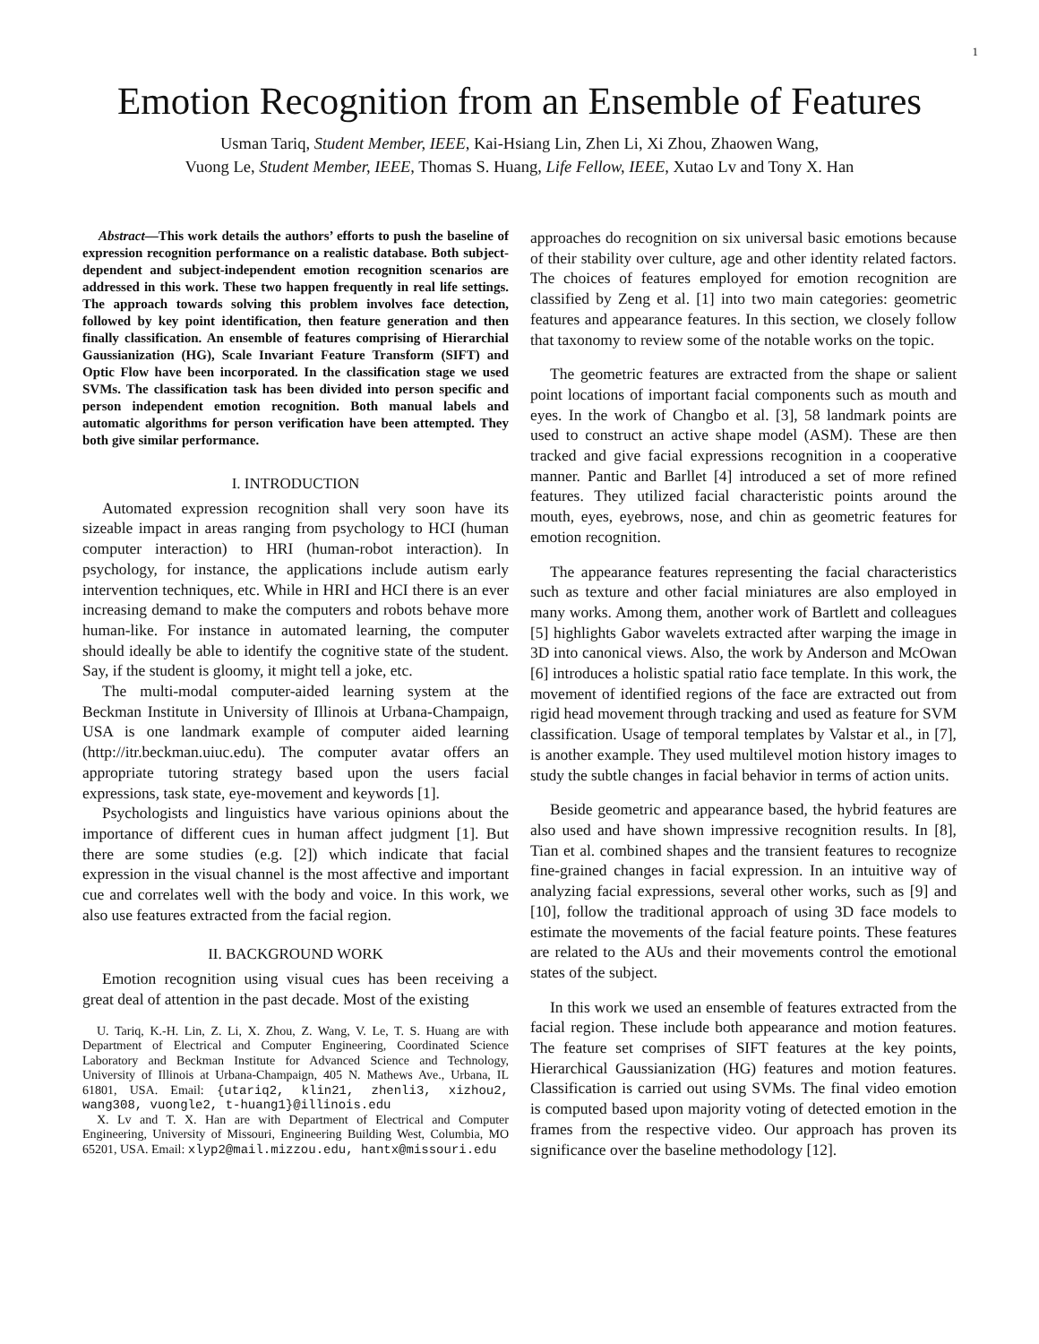1
Emotion Recognition from an Ensemble of Features
Usman Tariq, Student Member, IEEE, Kai-Hsiang Lin, Zhen Li, Xi Zhou, Zhaowen Wang,
Vuong Le, Student Member, IEEE, Thomas S. Huang, Life Fellow, IEEE, Xutao Lv and Tony X. Han
Abstract—This work details the authors’ efforts to push the baseline of expression recognition performance on a realistic database. Both subject-dependent and subject-independent emotion recognition scenarios are addressed in this work. These two happen frequently in real life settings. The approach towards solving this problem involves face detection, followed by key point identification, then feature generation and then finally classification. An ensemble of features comprising of Hierarchial Gaussianization (HG), Scale Invariant Feature Transform (SIFT) and Optic Flow have been incorporated. In the classification stage we used SVMs. The classification task has been divided into person specific and person independent emotion recognition. Both manual labels and automatic algorithms for person verification have been attempted. They both give similar performance.
I. INTRODUCTION
Automated expression recognition shall very soon have its sizeable impact in areas ranging from psychology to HCI (human computer interaction) to HRI (human-robot interaction). In psychology, for instance, the applications include autism early intervention techniques, etc. While in HRI and HCI there is an ever increasing demand to make the computers and robots behave more human-like. For instance in automated learning, the computer should ideally be able to identify the cognitive state of the student. Say, if the student is gloomy, it might tell a joke, etc.
The multi-modal computer-aided learning system at the Beckman Institute in University of Illinois at Urbana-Champaign, USA is one landmark example of computer aided learning (http://itr.beckman.uiuc.edu). The computer avatar offers an appropriate tutoring strategy based upon the users facial expressions, task state, eye-movement and keywords [1].
Psychologists and linguistics have various opinions about the importance of different cues in human affect judgment [1]. But there are some studies (e.g. [2]) which indicate that facial expression in the visual channel is the most affective and important cue and correlates well with the body and voice. In this work, we also use features extracted from the facial region.
II. BACKGROUND WORK
Emotion recognition using visual cues has been receiving a great deal of attention in the past decade. Most of the existing
U. Tariq, K.-H. Lin, Z. Li, X. Zhou, Z. Wang, V. Le, T. S. Huang are with Department of Electrical and Computer Engineering, Coordinated Science Laboratory and Beckman Institute for Advanced Science and Technology, University of Illinois at Urbana-Champaign, 405 N. Mathews Ave., Urbana, IL 61801, USA. Email: {utariq2, klin21, zhenli3, xizhou2, wang308, vuongle2, t-huang1}@illinois.edu
X. Lv and T. X. Han are with Department of Electrical and Computer Engineering, University of Missouri, Engineering Building West, Columbia, MO 65201, USA. Email: xlyp2@mail.mizzou.edu, hantx@missouri.edu
approaches do recognition on six universal basic emotions because of their stability over culture, age and other identity related factors. The choices of features employed for emotion recognition are classified by Zeng et al. [1] into two main categories: geometric features and appearance features. In this section, we closely follow that taxonomy to review some of the notable works on the topic.
The geometric features are extracted from the shape or salient point locations of important facial components such as mouth and eyes. In the work of Changbo et al. [3], 58 landmark points are used to construct an active shape model (ASM). These are then tracked and give facial expressions recognition in a cooperative manner. Pantic and Barllet [4] introduced a set of more refined features. They utilized facial characteristic points around the mouth, eyes, eyebrows, nose, and chin as geometric features for emotion recognition.
The appearance features representing the facial characteristics such as texture and other facial miniatures are also employed in many works. Among them, another work of Bartlett and colleagues [5] highlights Gabor wavelets extracted after warping the image in 3D into canonical views. Also, the work by Anderson and McOwan [6] introduces a holistic spatial ratio face template. In this work, the movement of identified regions of the face are extracted out from rigid head movement through tracking and used as feature for SVM classification. Usage of temporal templates by Valstar et al., in [7], is another example. They used multilevel motion history images to study the subtle changes in facial behavior in terms of action units.
Beside geometric and appearance based, the hybrid features are also used and have shown impressive recognition results. In [8], Tian et al. combined shapes and the transient features to recognize fine-grained changes in facial expression. In an intuitive way of analyzing facial expressions, several other works, such as [9] and [10], follow the traditional approach of using 3D face models to estimate the movements of the facial feature points. These features are related to the AUs and their movements control the emotional states of the subject.
In this work we used an ensemble of features extracted from the facial region. These include both appearance and motion features. The feature set comprises of SIFT features at the key points, Hierarchical Gaussianization (HG) features and motion features. Classification is carried out using SVMs. The final video emotion is computed based upon majority voting of detected emotion in the frames from the respective video. Our approach has proven its significance over the baseline methodology [12].